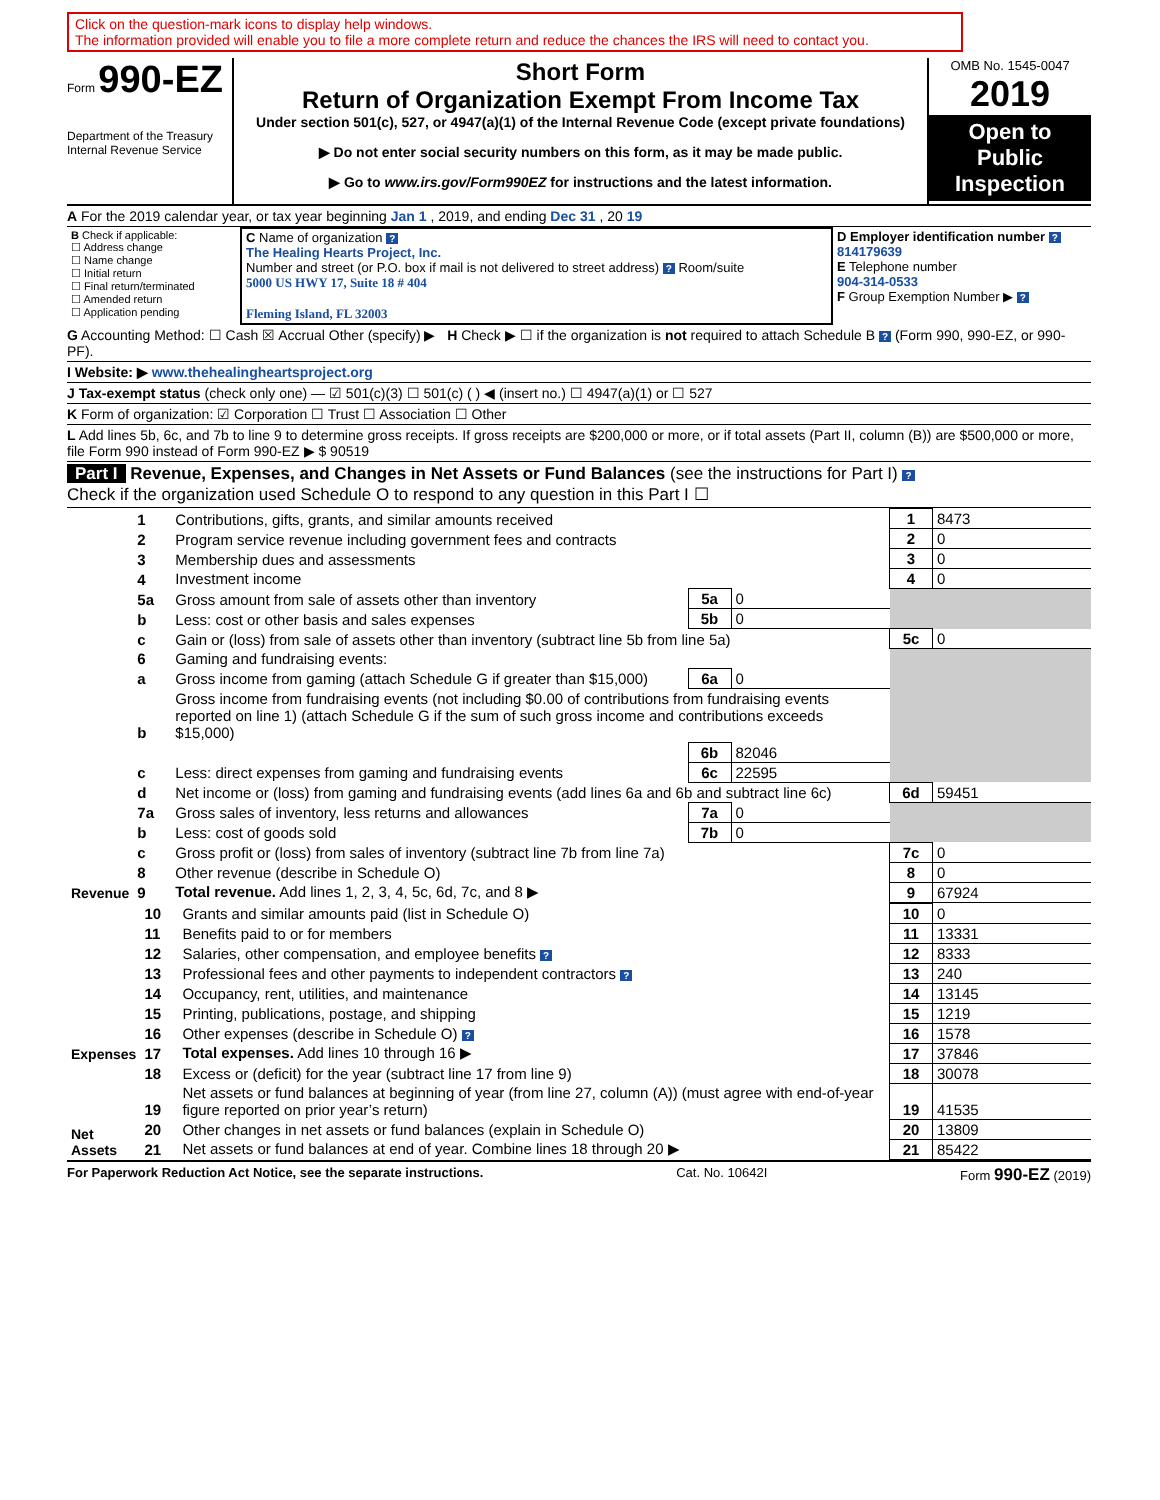Click on the question-mark icons to display help windows.
The information provided will enable you to file a more complete return and reduce the chances the IRS will need to contact you.
Form 990-EZ
Department of the Treasury
Internal Revenue Service
Short Form
Return of Organization Exempt From Income Tax
Under section 501(c), 527, or 4947(a)(1) of the Internal Revenue Code (except private foundations)
▶ Do not enter social security numbers on this form, as it may be made public.
▶ Go to www.irs.gov/Form990EZ for instructions and the latest information.
OMB No. 1545-0047
2019
Open to Public Inspection
A For the 2019 calendar year, or tax year beginning Jan 1 , 2019, and ending Dec 31 , 20 19
| B Check if applicable: ☐ Address change ☐ Name change ☐ Initial return ☐ Final return/terminated ☐ Amended return ☐ Application pending | C Name of organization ? The Healing Hearts Project, Inc. Number and street (or P.O. box if mail is not delivered to street address) ? Room/suite 5000 US HWY 17, Suite 18 # 404 Fleming Island, FL 32003 | D Employer identification number ? 814179639 E Telephone number 904-314-0533 F Group Exemption Number ▶ ? |
G Accounting Method: ☐ Cash ☒ Accrual Other (specify) ▶ H Check ▶ ☐ if the organization is not required to attach Schedule B ? (Form 990, 990-EZ, or 990-PF).
I Website: ▶ www.thehealingheartsproject.org
J Tax-exempt status (check only one) — ☑ 501(c)(3) ☐ 501(c) ( ) ◀ (insert no.) ☐ 4947(a)(1) or ☐ 527
K Form of organization: ☑ Corporation ☐ Trust ☐ Association ☐ Other
L Add lines 5b, 6c, and 7b to line 9 to determine gross receipts. If gross receipts are $200,000 or more, or if total assets (Part II, column (B)) are $500,000 or more, file Form 990 instead of Form 990-EZ ▶ $ 90519
Part I Revenue, Expenses, and Changes in Net Assets or Fund Balances (see the instructions for Part I) ?
Check if the organization used Schedule O to respond to any question in this Part I ☐
| Revenue | 1 | Contributions, gifts, grants, and similar amounts received | | | 1 | 8473 |
| | 2 | Program service revenue including government fees and contracts | | | 2 | 0 |
| | 3 | Membership dues and assessments | | | 3 | 0 |
| | 4 | Investment income | | | 4 | 0 |
| | 5a | Gross amount from sale of assets other than inventory | 5a | 0 | | |
| | b | Less: cost or other basis and sales expenses | 5b | 0 | | |
| | c | Gain or (loss) from sale of assets other than inventory (subtract line 5b from line 5a) | | | 5c | 0 |
| | 6 | Gaming and fundraising events: | | | | |
| | a | Gross income from gaming (attach Schedule G if greater than $15,000) | 6a | 0 | | |
| | b | Gross income from fundraising events (not including $0.00 of contributions from fundraising events reported on line 1) (attach Schedule G if the sum of such gross income and contributions exceeds $15,000) | | | | |
| | | | 6b | 82046 | | |
| | c | Less: direct expenses from gaming and fundraising events | 6c | 22595 | | |
| | d | Net income or (loss) from gaming and fundraising events (add lines 6a and 6b and subtract line 6c) | | | 6d | 59451 |
| | 7a | Gross sales of inventory, less returns and allowances | 7a | 0 | | |
| | b | Less: cost of goods sold | 7b | 0 | | |
| | c | Gross profit or (loss) from sales of inventory (subtract line 7b from line 7a) | | | 7c | 0 |
| | 8 | Other revenue (describe in Schedule O) | | | 8 | 0 |
| | 9 | Total revenue. Add lines 1, 2, 3, 4, 5c, 6d, 7c, and 8 ▶ | | | 9 | 67924 |
| Expenses | 10 | Grants and similar amounts paid (list in Schedule O) | 10 | 0 |
| | 11 | Benefits paid to or for members | 11 | 13331 |
| | 12 | Salaries, other compensation, and employee benefits ? | 12 | 8333 |
| | 13 | Professional fees and other payments to independent contractors ? | 13 | 240 |
| | 14 | Occupancy, rent, utilities, and maintenance | 14 | 13145 |
| | 15 | Printing, publications, postage, and shipping | 15 | 1219 |
| | 16 | Other expenses (describe in Schedule O) ? | 16 | 1578 |
| | 17 | Total expenses. Add lines 10 through 16 ▶ | 17 | 37846 |
| Net Assets | 18 | Excess or (deficit) for the year (subtract line 17 from line 9) | 18 | 30078 |
| | 19 | Net assets or fund balances at beginning of year (from line 27, column (A)) (must agree with end-of-year figure reported on prior year’s return) | 19 | 41535 |
| | 20 | Other changes in net assets or fund balances (explain in Schedule O) | 20 | 13809 |
| | 21 | Net assets or fund balances at end of year. Combine lines 18 through 20 ▶ | 21 | 85422 |
For Paperwork Reduction Act Notice, see the separate instructions. Cat. No. 10642I Form 990-EZ (2019)